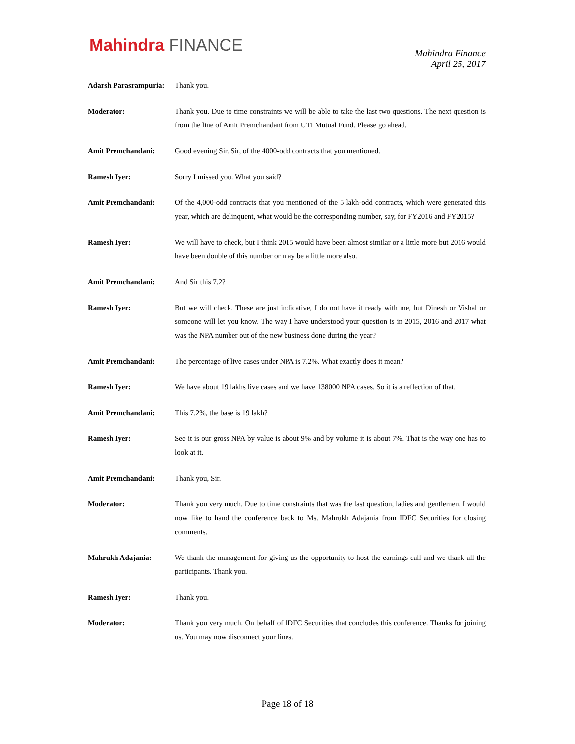Mahindra FINANCE
Mahindra Finance
April 25, 2017
Adarsh Parasrampuria:
Thank you.
Moderator: Thank you. Due to time constraints we will be able to take the last two questions. The next question is from the line of Amit Premchandani from UTI Mutual Fund. Please go ahead.
Amit Premchandani: Good evening Sir. Sir, of the 4000-odd contracts that you mentioned.
Ramesh Iyer: Sorry I missed you. What you said?
Amit Premchandani: Of the 4,000-odd contracts that you mentioned of the 5 lakh-odd contracts, which were generated this year, which are delinquent, what would be the corresponding number, say, for FY2016 and FY2015?
Ramesh Iyer: We will have to check, but I think 2015 would have been almost similar or a little more but 2016 would have been double of this number or may be a little more also.
Amit Premchandani: And Sir this 7.2?
Ramesh Iyer: But we will check. These are just indicative, I do not have it ready with me, but Dinesh or Vishal or someone will let you know. The way I have understood your question is in 2015, 2016 and 2017 what was the NPA number out of the new business done during the year?
Amit Premchandani: The percentage of live cases under NPA is 7.2%. What exactly does it mean?
Ramesh Iyer: We have about 19 lakhs live cases and we have 138000 NPA cases. So it is a reflection of that.
Amit Premchandani: This 7.2%, the base is 19 lakh?
Ramesh Iyer: See it is our gross NPA by value is about 9% and by volume it is about 7%. That is the way one has to look at it.
Amit Premchandani: Thank you, Sir.
Moderator: Thank you very much. Due to time constraints that was the last question, ladies and gentlemen. I would now like to hand the conference back to Ms. Mahrukh Adajania from IDFC Securities for closing comments.
Mahrukh Adajania: We thank the management for giving us the opportunity to host the earnings call and we thank all the participants. Thank you.
Ramesh Iyer: Thank you.
Moderator: Thank you very much. On behalf of IDFC Securities that concludes this conference. Thanks for joining us. You may now disconnect your lines.
Page 18 of 18